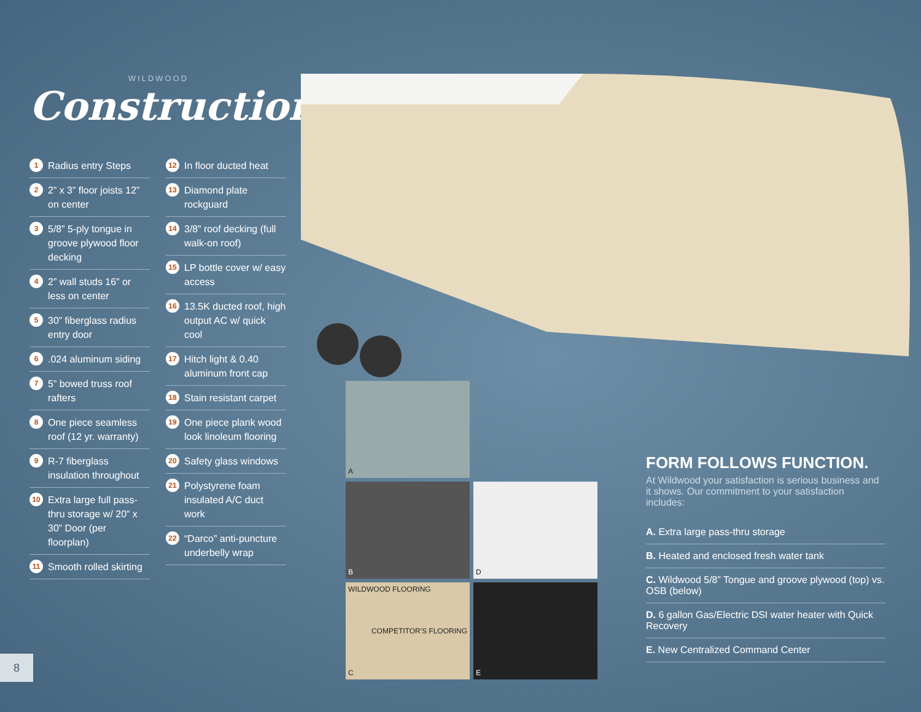WILDWOOD
Construction
1 Radius entry Steps
2 2” x 3” floor joists 12” on center
3 5/8” 5-ply tongue in groove plywood floor decking
4 2” wall studs 16” or less on center
5 30” fiberglass radius entry door
6.024 aluminum siding
7 5” bowed truss roof rafters
8 One piece seamless roof (12 yr. warranty)
9 R-7 fiberglass insulation throughout
10 Extra large full pass-thru storage w/ 20” x 30” Door (per floorplan)
11 Smooth rolled skirting
12 In floor ducted heat
13 Diamond plate rockguard
14 3/8” roof decking (full walk-on roof)
15 LP bottle cover w/ easy access
16 13.5K ducted roof, high output AC w/ quick cool
17 Hitch light & 0.40 aluminum front cap
18 Stain resistant carpet
19 One piece plank wood look linoleum flooring
20 Safety glass windows
21 Polystyrene foam insulated A/C duct work
22 “Darco” anti-puncture underbelly wrap
A
B
D
WILDWOOD FLOORING
COMPETITOR'S FLOORING
C
E
FORM FOLLOWS FUNCTION.
At Wildwood your satisfaction is serious business and it shows. Our commitment to your satisfaction includes:
A. Extra large pass-thru storage
B. Heated and enclosed fresh water tank
C. Wildwood 5/8” Tongue and groove plywood (top) vs. OSB (below)
D. 6 gallon Gas/Electric DSI water heater with Quick Recovery
E. New Centralized Command Center
8